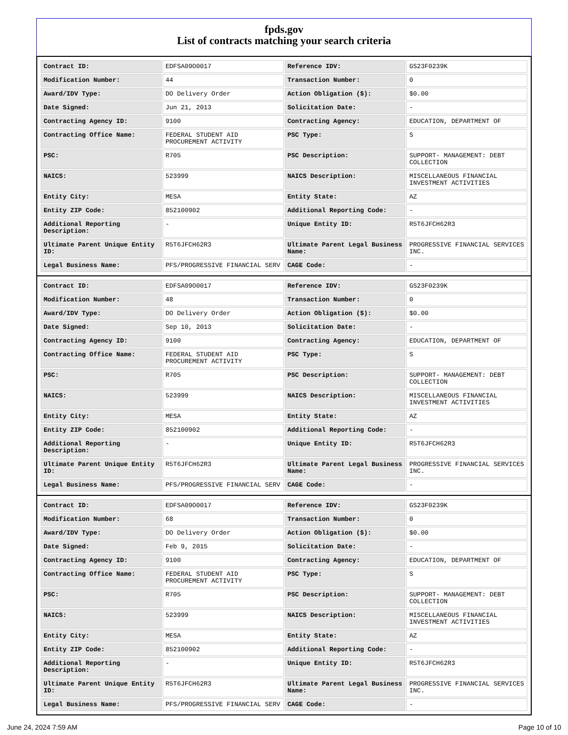fpds.gov
List of contracts matching your search criteria
| Contract ID: | EDFSA09O0017 | Reference IDV: | GS23F0239K |
| Modification Number: | 44 | Transaction Number: | 0 |
| Award/IDV Type: | DO Delivery Order | Action Obligation ($): | $0.00 |
| Date Signed: | Jun 21, 2013 | Solicitation Date: | - |
| Contracting Agency ID: | 9100 | Contracting Agency: | EDUCATION, DEPARTMENT OF |
| Contracting Office Name: | FEDERAL STUDENT AID PROCUREMENT ACTIVITY | PSC Type: | S |
| PSC: | R705 | PSC Description: | SUPPORT- MANAGEMENT: DEBT COLLECTION |
| NAICS: | 523999 | NAICS Description: | MISCELLANEOUS FINANCIAL INVESTMENT ACTIVITIES |
| Entity City: | MESA | Entity State: | AZ |
| Entity ZIP Code: | 852100902 | Additional Reporting Code: | - |
| Additional Reporting Description: | - | Unique Entity ID: | R5T6JFCH62R3 |
| Ultimate Parent Unique Entity ID: | R5T6JFCH62R3 | Ultimate Parent Legal Business Name: | PROGRESSIVE FINANCIAL SERVICES INC. |
| Legal Business Name: | PFS/PROGRESSIVE FINANCIAL SERV | CAGE Code: | - |
| Contract ID: | EDFSA09O0017 | Reference IDV: | GS23F0239K |
| Modification Number: | 48 | Transaction Number: | 0 |
| Award/IDV Type: | DO Delivery Order | Action Obligation ($): | $0.00 |
| Date Signed: | Sep 10, 2013 | Solicitation Date: | - |
| Contracting Agency ID: | 9100 | Contracting Agency: | EDUCATION, DEPARTMENT OF |
| Contracting Office Name: | FEDERAL STUDENT AID PROCUREMENT ACTIVITY | PSC Type: | S |
| PSC: | R705 | PSC Description: | SUPPORT- MANAGEMENT: DEBT COLLECTION |
| NAICS: | 523999 | NAICS Description: | MISCELLANEOUS FINANCIAL INVESTMENT ACTIVITIES |
| Entity City: | MESA | Entity State: | AZ |
| Entity ZIP Code: | 852100902 | Additional Reporting Code: | - |
| Additional Reporting Description: | - | Unique Entity ID: | R5T6JFCH62R3 |
| Ultimate Parent Unique Entity ID: | R5T6JFCH62R3 | Ultimate Parent Legal Business Name: | PROGRESSIVE FINANCIAL SERVICES INC. |
| Legal Business Name: | PFS/PROGRESSIVE FINANCIAL SERV | CAGE Code: | - |
| Contract ID: | EDFSA09O0017 | Reference IDV: | GS23F0239K |
| Modification Number: | 68 | Transaction Number: | 0 |
| Award/IDV Type: | DO Delivery Order | Action Obligation ($): | $0.00 |
| Date Signed: | Feb 9, 2015 | Solicitation Date: | - |
| Contracting Agency ID: | 9100 | Contracting Agency: | EDUCATION, DEPARTMENT OF |
| Contracting Office Name: | FEDERAL STUDENT AID PROCUREMENT ACTIVITY | PSC Type: | S |
| PSC: | R705 | PSC Description: | SUPPORT- MANAGEMENT: DEBT COLLECTION |
| NAICS: | 523999 | NAICS Description: | MISCELLANEOUS FINANCIAL INVESTMENT ACTIVITIES |
| Entity City: | MESA | Entity State: | AZ |
| Entity ZIP Code: | 852100902 | Additional Reporting Code: | - |
| Additional Reporting Description: | - | Unique Entity ID: | R5T6JFCH62R3 |
| Ultimate Parent Unique Entity ID: | R5T6JFCH62R3 | Ultimate Parent Legal Business Name: | PROGRESSIVE FINANCIAL SERVICES INC. |
| Legal Business Name: | PFS/PROGRESSIVE FINANCIAL SERV | CAGE Code: | - |
June 24, 2024 7:59 AM Page 10 of 10